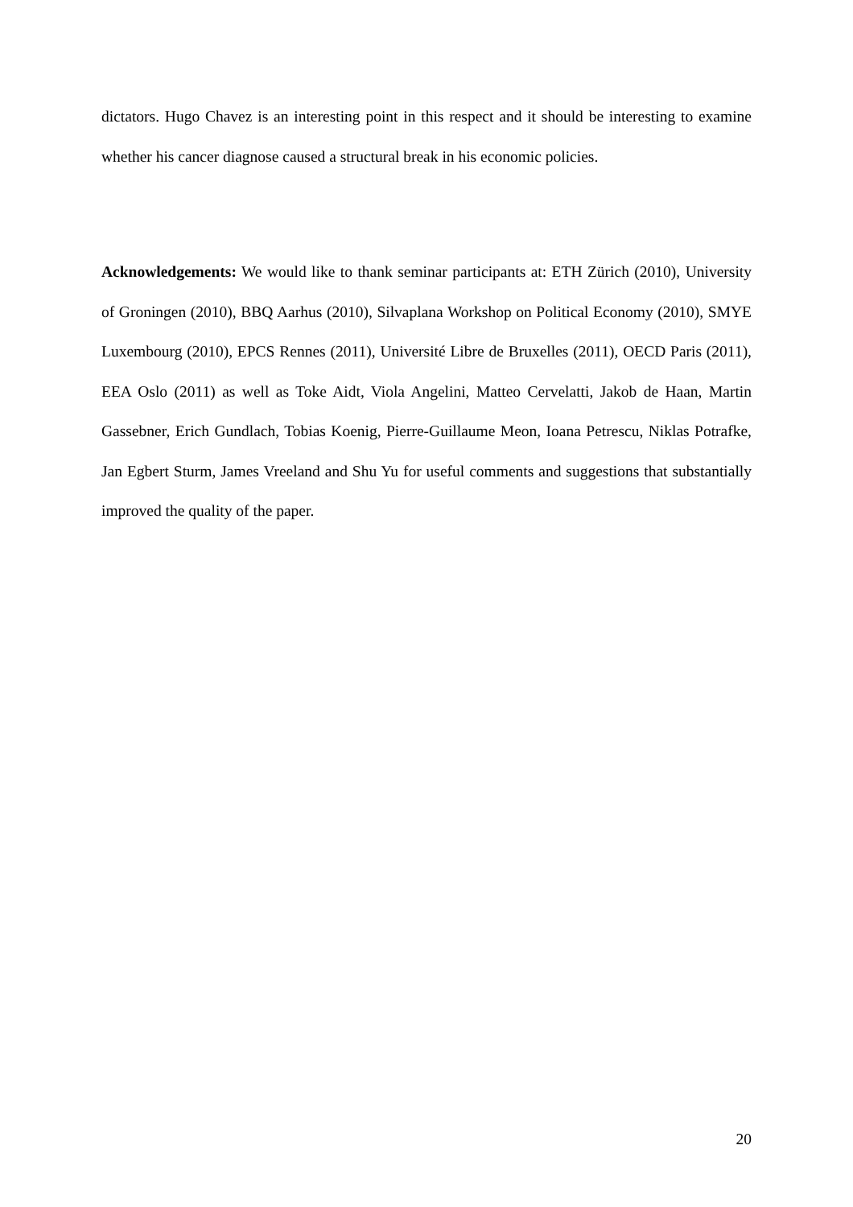dictators. Hugo Chavez is an interesting point in this respect and it should be interesting to examine whether his cancer diagnose caused a structural break in his economic policies.
Acknowledgements: We would like to thank seminar participants at: ETH Zürich (2010), University of Groningen (2010), BBQ Aarhus (2010), Silvaplana Workshop on Political Economy (2010), SMYE Luxembourg (2010), EPCS Rennes (2011), Université Libre de Bruxelles (2011), OECD Paris (2011), EEA Oslo (2011) as well as Toke Aidt, Viola Angelini, Matteo Cervelatti, Jakob de Haan, Martin Gassebner, Erich Gundlach, Tobias Koenig, Pierre-Guillaume Meon, Ioana Petrescu, Niklas Potrafke, Jan Egbert Sturm, James Vreeland and Shu Yu for useful comments and suggestions that substantially improved the quality of the paper.
20